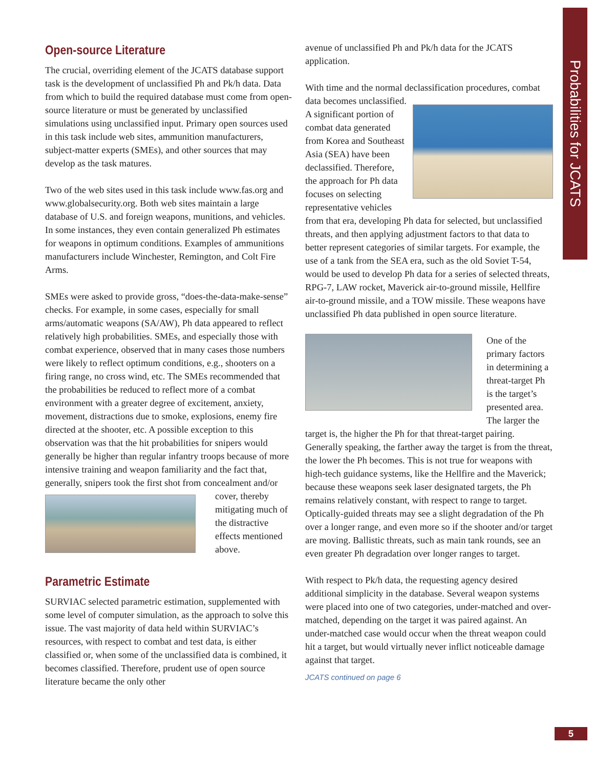Probabilities for JCATS
Open-source Literature
The crucial, overriding element of the JCATS database support task is the development of unclassified Ph and Pk/h data. Data from which to build the required database must come from open-source literature or must be generated by unclassified simulations using unclassified input. Primary open sources used in this task include web sites, ammunition manufacturers, subject-matter experts (SMEs), and other sources that may develop as the task matures.
Two of the web sites used in this task include www.fas.org and www.globalsecurity.org. Both web sites maintain a large database of U.S. and foreign weapons, munitions, and vehicles. In some instances, they even contain generalized Ph estimates for weapons in optimum conditions. Examples of ammunitions manufacturers include Winchester, Remington, and Colt Fire Arms.
SMEs were asked to provide gross, “does-the-data-make-sense” checks. For example, in some cases, especially for small arms/automatic weapons (SA/AW), Ph data appeared to reflect relatively high probabilities. SMEs, and especially those with combat experience, observed that in many cases those numbers were likely to reflect optimum conditions, e.g., shooters on a firing range, no cross wind, etc. The SMEs recommended that the probabilities be reduced to reflect more of a combat environment with a greater degree of excitement, anxiety, movement, distractions due to smoke, explosions, enemy fire directed at the shooter, etc. A possible exception to this observation was that the hit probabilities for snipers would generally be higher than regular infantry troops because of more intensive training and weapon familiarity and the fact that, generally, snipers took the first shot from concealment and/or cover, thereby mitigating much of the distractive effects mentioned above.
Parametric Estimate
SURVIAC selected parametric estimation, supplemented with some level of computer simulation, as the approach to solve this issue. The vast majority of data held within SURVIAC’s resources, with respect to combat and test data, is either classified or, when some of the unclassified data is combined, it becomes classified. Therefore, prudent use of open source literature became the only other
avenue of unclassified Ph and Pk/h data for the JCATS application.
With time and the normal declassification procedures, combat data becomes unclassified. A significant portion of combat data generated from Korea and Southeast Asia (SEA) have been declassified. Therefore, the approach for Ph data focuses on selecting representative vehicles from that era, developing Ph data for selected, but unclassified threats, and then applying adjustment factors to that data to better represent categories of similar targets. For example, the use of a tank from the SEA era, such as the old Soviet T-54, would be used to develop Ph data for a series of selected threats, RPG-7, LAW rocket, Maverick air-to-ground missile, Hellfire air-to-ground missile, and a TOW missile. These weapons have unclassified Ph data published in open source literature.
One of the primary factors in determining a threat-target Ph is the target’s presented area. The larger the target is, the higher the Ph for that threat-target pairing. Generally speaking, the farther away the target is from the threat, the lower the Ph becomes. This is not true for weapons with high-tech guidance systems, like the Hellfire and the Maverick; because these weapons seek laser designated targets, the Ph remains relatively constant, with respect to range to target. Optically-guided threats may see a slight degradation of the Ph over a longer range, and even more so if the shooter and/or target are moving. Ballistic threats, such as main tank rounds, see an even greater Ph degradation over longer ranges to target.
With respect to Pk/h data, the requesting agency desired additional simplicity in the database. Several weapon systems were placed into one of two categories, under-matched and over-matched, depending on the target it was paired against. An under-matched case would occur when the threat weapon could hit a target, but would virtually never inflict noticeable damage against that target.
JCATS continued on page 6
5